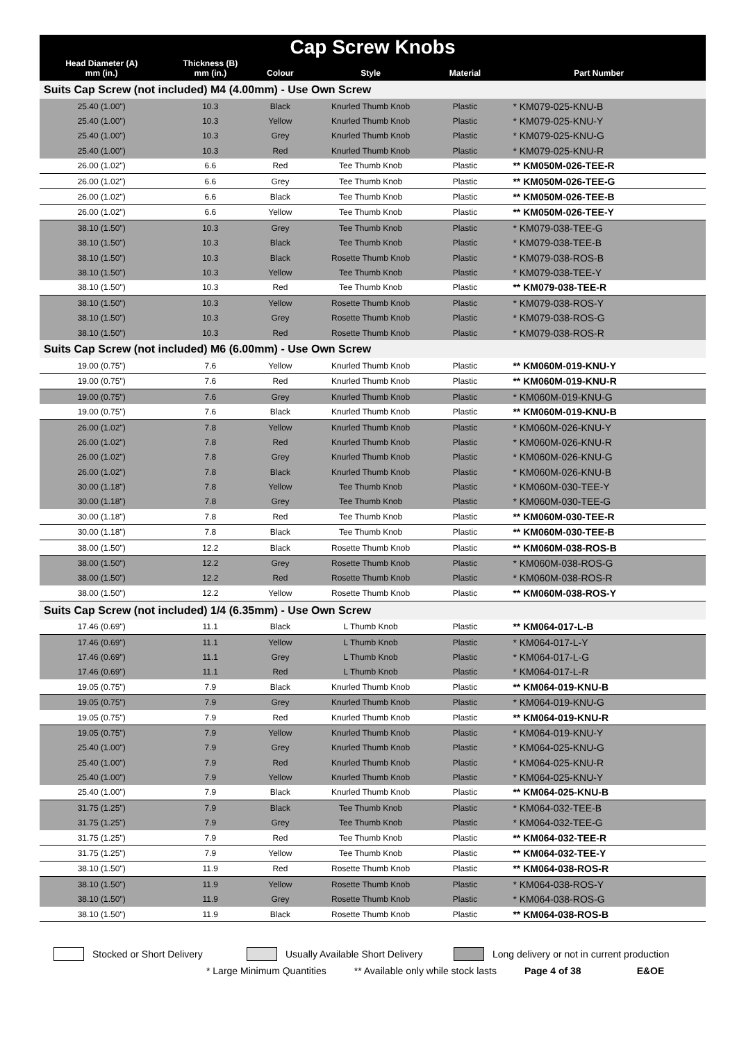| Cap Screw Knobs | | | | | |
| --- | --- | --- | --- | --- | --- |
| Head Diameter (A) mm (in.) | Thickness (B) mm (in.) | Colour | Style | Material | Part Number |
| Suits Cap Screw (not included) M4 (4.00mm) - Use Own Screw | | | | | |
| 25.40 (1.00") | 10.3 | Black | Knurled Thumb Knob | Plastic | * KM079-025-KNU-B |
| 25.40 (1.00") | 10.3 | Yellow | Knurled Thumb Knob | Plastic | * KM079-025-KNU-Y |
| 25.40 (1.00") | 10.3 | Grey | Knurled Thumb Knob | Plastic | * KM079-025-KNU-G |
| 25.40 (1.00") | 10.3 | Red | Knurled Thumb Knob | Plastic | * KM079-025-KNU-R |
| 26.00 (1.02") | 6.6 | Red | Tee Thumb Knob | Plastic | ** KM050M-026-TEE-R |
| 26.00 (1.02") | 6.6 | Grey | Tee Thumb Knob | Plastic | ** KM050M-026-TEE-G |
| 26.00 (1.02") | 6.6 | Black | Tee Thumb Knob | Plastic | ** KM050M-026-TEE-B |
| 26.00 (1.02") | 6.6 | Yellow | Tee Thumb Knob | Plastic | ** KM050M-026-TEE-Y |
| 38.10 (1.50") | 10.3 | Grey | Tee Thumb Knob | Plastic | * KM079-038-TEE-G |
| 38.10 (1.50") | 10.3 | Black | Tee Thumb Knob | Plastic | * KM079-038-TEE-B |
| 38.10 (1.50") | 10.3 | Black | Rosette Thumb Knob | Plastic | * KM079-038-ROS-B |
| 38.10 (1.50") | 10.3 | Yellow | Tee Thumb Knob | Plastic | * KM079-038-TEE-Y |
| 38.10 (1.50") | 10.3 | Red | Tee Thumb Knob | Plastic | ** KM079-038-TEE-R |
| 38.10 (1.50") | 10.3 | Yellow | Rosette Thumb Knob | Plastic | * KM079-038-ROS-Y |
| 38.10 (1.50") | 10.3 | Grey | Rosette Thumb Knob | Plastic | * KM079-038-ROS-G |
| 38.10 (1.50") | 10.3 | Red | Rosette Thumb Knob | Plastic | * KM079-038-ROS-R |
| Suits Cap Screw (not included) M6 (6.00mm) - Use Own Screw | | | | | |
| 19.00 (0.75") | 7.6 | Yellow | Knurled Thumb Knob | Plastic | ** KM060M-019-KNU-Y |
| 19.00 (0.75") | 7.6 | Red | Knurled Thumb Knob | Plastic | ** KM060M-019-KNU-R |
| 19.00 (0.75") | 7.6 | Grey | Knurled Thumb Knob | Plastic | * KM060M-019-KNU-G |
| 19.00 (0.75") | 7.6 | Black | Knurled Thumb Knob | Plastic | ** KM060M-019-KNU-B |
| 26.00 (1.02") | 7.8 | Yellow | Knurled Thumb Knob | Plastic | * KM060M-026-KNU-Y |
| 26.00 (1.02") | 7.8 | Red | Knurled Thumb Knob | Plastic | * KM060M-026-KNU-R |
| 26.00 (1.02") | 7.8 | Grey | Knurled Thumb Knob | Plastic | * KM060M-026-KNU-G |
| 26.00 (1.02") | 7.8 | Black | Knurled Thumb Knob | Plastic | * KM060M-026-KNU-B |
| 30.00 (1.18") | 7.8 | Yellow | Tee Thumb Knob | Plastic | * KM060M-030-TEE-Y |
| 30.00 (1.18") | 7.8 | Grey | Tee Thumb Knob | Plastic | * KM060M-030-TEE-G |
| 30.00 (1.18") | 7.8 | Red | Tee Thumb Knob | Plastic | ** KM060M-030-TEE-R |
| 30.00 (1.18") | 7.8 | Black | Tee Thumb Knob | Plastic | ** KM060M-030-TEE-B |
| 38.00 (1.50") | 12.2 | Black | Rosette Thumb Knob | Plastic | ** KM060M-038-ROS-B |
| 38.00 (1.50") | 12.2 | Grey | Rosette Thumb Knob | Plastic | * KM060M-038-ROS-G |
| 38.00 (1.50") | 12.2 | Red | Rosette Thumb Knob | Plastic | * KM060M-038-ROS-R |
| 38.00 (1.50") | 12.2 | Yellow | Rosette Thumb Knob | Plastic | ** KM060M-038-ROS-Y |
| Suits Cap Screw (not included) 1/4 (6.35mm) - Use Own Screw | | | | | |
| 17.46 (0.69") | 11.1 | Black | L Thumb Knob | Plastic | ** KM064-017-L-B |
| 17.46 (0.69") | 11.1 | Yellow | L Thumb Knob | Plastic | * KM064-017-L-Y |
| 17.46 (0.69") | 11.1 | Grey | L Thumb Knob | Plastic | * KM064-017-L-G |
| 17.46 (0.69") | 11.1 | Red | L Thumb Knob | Plastic | * KM064-017-L-R |
| 19.05 (0.75") | 7.9 | Black | Knurled Thumb Knob | Plastic | ** KM064-019-KNU-B |
| 19.05 (0.75") | 7.9 | Grey | Knurled Thumb Knob | Plastic | * KM064-019-KNU-G |
| 19.05 (0.75") | 7.9 | Red | Knurled Thumb Knob | Plastic | ** KM064-019-KNU-R |
| 19.05 (0.75") | 7.9 | Yellow | Knurled Thumb Knob | Plastic | * KM064-019-KNU-Y |
| 25.40 (1.00") | 7.9 | Grey | Knurled Thumb Knob | Plastic | * KM064-025-KNU-G |
| 25.40 (1.00") | 7.9 | Red | Knurled Thumb Knob | Plastic | * KM064-025-KNU-R |
| 25.40 (1.00") | 7.9 | Yellow | Knurled Thumb Knob | Plastic | * KM064-025-KNU-Y |
| 25.40 (1.00") | 7.9 | Black | Knurled Thumb Knob | Plastic | ** KM064-025-KNU-B |
| 31.75 (1.25") | 7.9 | Black | Tee Thumb Knob | Plastic | * KM064-032-TEE-B |
| 31.75 (1.25") | 7.9 | Grey | Tee Thumb Knob | Plastic | * KM064-032-TEE-G |
| 31.75 (1.25") | 7.9 | Red | Tee Thumb Knob | Plastic | ** KM064-032-TEE-R |
| 31.75 (1.25") | 7.9 | Yellow | Tee Thumb Knob | Plastic | ** KM064-032-TEE-Y |
| 38.10 (1.50") | 11.9 | Red | Rosette Thumb Knob | Plastic | ** KM064-038-ROS-R |
| 38.10 (1.50") | 11.9 | Yellow | Rosette Thumb Knob | Plastic | * KM064-038-ROS-Y |
| 38.10 (1.50") | 11.9 | Grey | Rosette Thumb Knob | Plastic | * KM064-038-ROS-G |
| 38.10 (1.50") | 11.9 | Black | Rosette Thumb Knob | Plastic | ** KM064-038-ROS-B |
Stocked or Short Delivery Usually Available Short Delivery Long delivery or not in current production
* Large Minimum Quantities ** Available only while stock lasts Page 4 of 38 E&OE